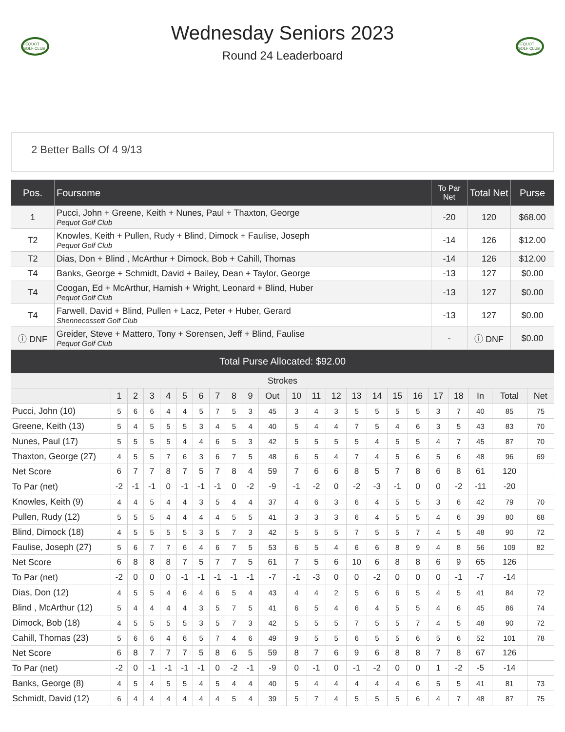PEQUOT GOLF CLUB
Wednesday Seniors 2023
Round 24 Leaderboard
PEQUOT GOLF CLUB
2 Better Balls Of 4 9/13
| Pos. | Foursome | To Par Net | Total Net | Purse |
| --- | --- | --- | --- | --- |
| 1 | Pucci, John + Greene, Keith + Nunes, Paul + Thaxton, George Pequot Golf Club | -20 | 120 | $68.00 |
| T2 | Knowles, Keith + Pullen, Rudy + Blind, Dimock + Faulise, Joseph Pequot Golf Club | -14 | 126 | $12.00 |
| T2 | Dias, Don + Blind , McArthur + Dimock, Bob + Cahill, Thomas | -14 | 126 | $12.00 |
| T4 | Banks, George + Schmidt, David + Bailey, Dean + Taylor, George | -13 | 127 | $0.00 |
| T4 | Coogan, Ed + McArthur, Hamish + Wright, Leonard + Blind, Huber Pequot Golf Club | -13 | 127 | $0.00 |
| T4 | Farwell, David + Blind, Pullen + Lacz, Peter + Huber, Gerard Shennecossett Golf Club | -13 | 127 | $0.00 |
| ⓘ DNF | Greider, Steve + Mattero, Tony + Sorensen, Jeff + Blind, Faulise Pequot Golf Club | - | ⓘ DNF | $0.00 |
Total Purse Allocated: $92.00
| Strokes | | | | | | | | | | | | | | | | | | | | | | |
| --- | --- | --- | --- | --- | --- | --- | --- | --- | --- | --- | --- | --- | --- | --- | --- | --- | --- | --- | --- | --- | --- | --- |
| | 1 | 2 | 3 | 4 | 5 | 6 | 7 | 8 | 9 | Out | 10 | 11 | 12 | 13 | 14 | 15 | 16 | 17 | 18 | In | Total | Net |
| Pucci, John (10) | 5 | 6 | 6 | 4 | 4 | 5 | 7 | 5 | 3 | 45 | 3 | 4 | 3 | 5 | 5 | 5 | 5 | 3 | 7 | 40 | 85 | 75 |
| Greene, Keith (13) | 5 | 4 | 5 | 5 | 5 | 3 | 4 | 5 | 4 | 40 | 5 | 4 | 4 | 7 | 5 | 4 | 6 | 3 | 5 | 43 | 83 | 70 |
| Nunes, Paul (17) | 5 | 5 | 5 | 5 | 4 | 4 | 6 | 5 | 3 | 42 | 5 | 5 | 5 | 5 | 4 | 5 | 5 | 4 | 7 | 45 | 87 | 70 |
| Thaxton, George (27) | 4 | 5 | 5 | 7 | 6 | 3 | 6 | 7 | 5 | 48 | 6 | 5 | 4 | 7 | 4 | 5 | 6 | 5 | 6 | 48 | 96 | 69 |
| Net Score | 6 | 7 | 7 | 8 | 7 | 5 | 7 | 8 | 4 | 59 | 7 | 6 | 6 | 8 | 5 | 7 | 8 | 6 | 8 | 61 | 120 | |
| To Par (net) | -2 | -1 | -1 | 0 | -1 | -1 | -1 | 0 | -2 | -9 | -1 | -2 | 0 | -2 | -3 | -1 | 0 | 0 | -2 | -11 | -20 | |
| Knowles, Keith (9) | 4 | 4 | 5 | 4 | 4 | 3 | 5 | 4 | 4 | 37 | 4 | 6 | 3 | 6 | 4 | 5 | 5 | 3 | 6 | 42 | 79 | 70 |
| Pullen, Rudy (12) | 5 | 5 | 5 | 4 | 4 | 4 | 4 | 5 | 5 | 41 | 3 | 3 | 3 | 6 | 4 | 5 | 5 | 4 | 6 | 39 | 80 | 68 |
| Blind, Dimock (18) | 4 | 5 | 5 | 5 | 5 | 3 | 5 | 7 | 3 | 42 | 5 | 5 | 5 | 7 | 5 | 5 | 7 | 4 | 5 | 48 | 90 | 72 |
| Faulise, Joseph (27) | 5 | 6 | 7 | 7 | 6 | 4 | 6 | 7 | 5 | 53 | 6 | 5 | 4 | 6 | 6 | 8 | 9 | 4 | 8 | 56 | 109 | 82 |
| Net Score | 6 | 8 | 8 | 8 | 7 | 5 | 7 | 7 | 5 | 61 | 7 | 5 | 6 | 10 | 6 | 8 | 8 | 6 | 9 | 65 | 126 | |
| To Par (net) | -2 | 0 | 0 | 0 | -1 | -1 | -1 | -1 | -1 | -7 | -1 | -3 | 0 | 0 | -2 | 0 | 0 | 0 | -1 | -7 | -14 | |
| Dias, Don (12) | 4 | 5 | 5 | 4 | 6 | 4 | 6 | 5 | 4 | 43 | 4 | 4 | 2 | 5 | 6 | 6 | 5 | 4 | 5 | 41 | 84 | 72 |
| Blind , McArthur (12) | 5 | 4 | 4 | 4 | 4 | 3 | 5 | 7 | 5 | 41 | 6 | 5 | 4 | 6 | 4 | 5 | 5 | 4 | 6 | 45 | 86 | 74 |
| Dimock, Bob (18) | 4 | 5 | 5 | 5 | 5 | 3 | 5 | 7 | 3 | 42 | 5 | 5 | 5 | 7 | 5 | 5 | 7 | 4 | 5 | 48 | 90 | 72 |
| Cahill, Thomas (23) | 5 | 6 | 6 | 4 | 6 | 5 | 7 | 4 | 6 | 49 | 9 | 5 | 5 | 6 | 5 | 5 | 6 | 5 | 6 | 52 | 101 | 78 |
| Net Score | 6 | 8 | 7 | 7 | 7 | 5 | 8 | 6 | 5 | 59 | 8 | 7 | 6 | 9 | 6 | 8 | 8 | 7 | 8 | 67 | 126 | |
| To Par (net) | -2 | 0 | -1 | -1 | -1 | -1 | 0 | -2 | -1 | -9 | 0 | -1 | 0 | -1 | -2 | 0 | 0 | 1 | -2 | -5 | -14 | |
| Banks, George (8) | 4 | 5 | 4 | 5 | 5 | 4 | 5 | 4 | 4 | 40 | 5 | 4 | 4 | 4 | 4 | 4 | 6 | 5 | 5 | 41 | 81 | 73 |
| Schmidt, David (12) | 6 | 4 | 4 | 4 | 4 | 4 | 4 | 5 | 4 | 39 | 5 | 7 | 4 | 5 | 5 | 5 | 6 | 4 | 7 | 48 | 87 | 75 |